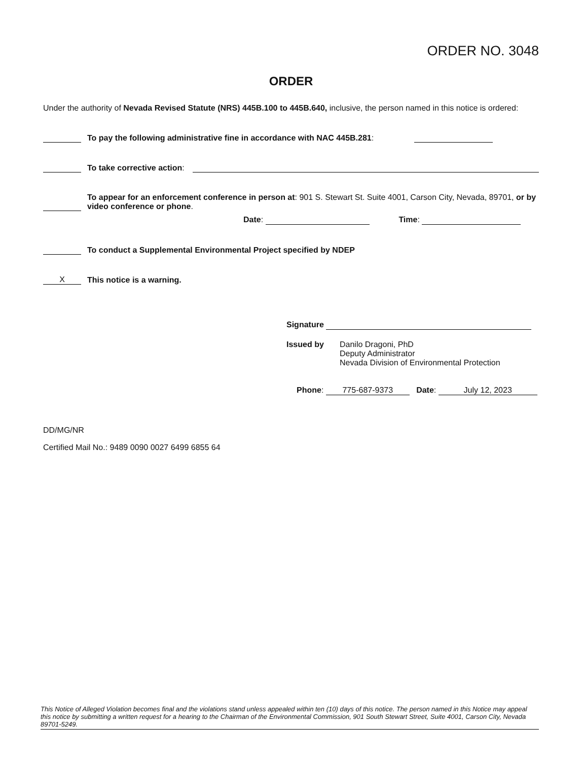ORDER NO. 3048
ORDER
Under the authority of Nevada Revised Statute (NRS) 445B.100 to 445B.640, inclusive, the person named in this notice is ordered:
To pay the following administrative fine in accordance with NAC 445B.281:
To take corrective action:
To appear for an enforcement conference in person at: 901 S. Stewart St. Suite 4001, Carson City, Nevada, 89701, or by video conference or phone.
Date: Time:
To conduct a Supplemental Environmental Project specified by NDEP
X This notice is a warning.
Signature
Issued by Danilo Dragoni, PhD
Deputy Administrator
Nevada Division of Environmental Protection
Phone: 775-687-9373 Date: July 12, 2023
DD/MG/NR
Certified Mail No.: 9489 0090 0027 6499 6855 64
This Notice of Alleged Violation becomes final and the violations stand unless appealed within ten (10) days of this notice. The person named in this Notice may appeal this notice by submitting a written request for a hearing to the Chairman of the Environmental Commission, 901 South Stewart Street, Suite 4001, Carson City, Nevada 89701-5249.